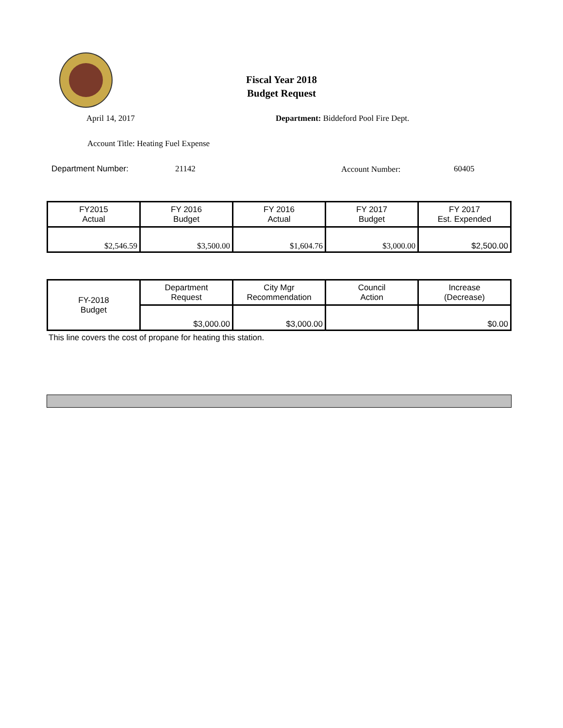Fiscal Year 2018
Budget Request
April 14, 2017
Department: Biddeford Pool Fire Dept.
Account Title: Heating Fuel Expense
Department Number: 21142 Account Number: 60405
| FY2015 Actual | FY 2016 Budget | FY 2016 Actual | FY 2017 Budget | FY 2017 Est. Expended |
| --- | --- | --- | --- | --- |
| $2,546.59 | $3,500.00 | $1,604.76 | $3,000.00 | $2,500.00 |
| FY-2018 Budget | Department Request | City Mgr Recommendation | Council Action | Increase (Decrease) |
| | $3,000.00 | $3,000.00 | | $0.00 |
This line covers the cost of propane for heating this station.